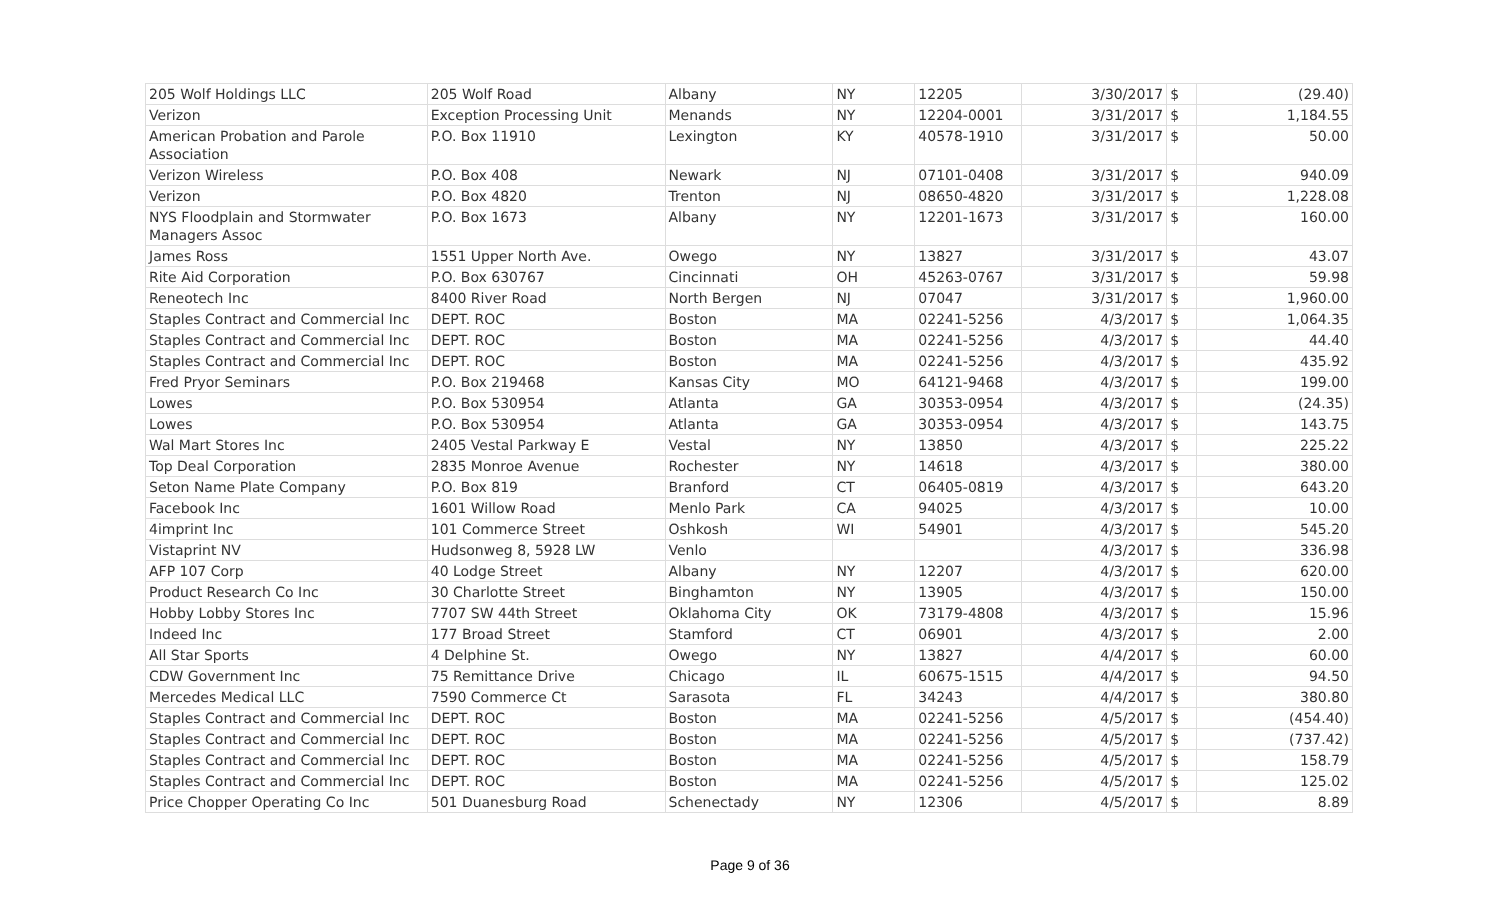| 205 Wolf Holdings LLC | 205 Wolf Road | Albany | NY | 12205 | 3/30/2017 | $ | (29.40) |
| Verizon | Exception Processing Unit | Menands | NY | 12204-0001 | 3/31/2017 | $ | 1,184.55 |
| American Probation and Parole Association | P.O. Box 11910 | Lexington | KY | 40578-1910 | 3/31/2017 | $ | 50.00 |
| Verizon Wireless | P.O. Box 408 | Newark | NJ | 07101-0408 | 3/31/2017 | $ | 940.09 |
| Verizon | P.O. Box 4820 | Trenton | NJ | 08650-4820 | 3/31/2017 | $ | 1,228.08 |
| NYS Floodplain and Stormwater Managers Assoc | P.O. Box 1673 | Albany | NY | 12201-1673 | 3/31/2017 | $ | 160.00 |
| James Ross | 1551 Upper North Ave. | Owego | NY | 13827 | 3/31/2017 | $ | 43.07 |
| Rite Aid Corporation | P.O. Box 630767 | Cincinnati | OH | 45263-0767 | 3/31/2017 | $ | 59.98 |
| Reneotech Inc | 8400 River Road | North Bergen | NJ | 07047 | 3/31/2017 | $ | 1,960.00 |
| Staples Contract and Commercial Inc | DEPT. ROC | Boston | MA | 02241-5256 | 4/3/2017 | $ | 1,064.35 |
| Staples Contract and Commercial Inc | DEPT. ROC | Boston | MA | 02241-5256 | 4/3/2017 | $ | 44.40 |
| Staples Contract and Commercial Inc | DEPT. ROC | Boston | MA | 02241-5256 | 4/3/2017 | $ | 435.92 |
| Fred Pryor Seminars | P.O. Box 219468 | Kansas City | MO | 64121-9468 | 4/3/2017 | $ | 199.00 |
| Lowes | P.O. Box 530954 | Atlanta | GA | 30353-0954 | 4/3/2017 | $ | (24.35) |
| Lowes | P.O. Box 530954 | Atlanta | GA | 30353-0954 | 4/3/2017 | $ | 143.75 |
| Wal Mart Stores Inc | 2405 Vestal Parkway E | Vestal | NY | 13850 | 4/3/2017 | $ | 225.22 |
| Top Deal Corporation | 2835 Monroe Avenue | Rochester | NY | 14618 | 4/3/2017 | $ | 380.00 |
| Seton Name Plate Company | P.O. Box 819 | Branford | CT | 06405-0819 | 4/3/2017 | $ | 643.20 |
| Facebook Inc | 1601 Willow Road | Menlo Park | CA | 94025 | 4/3/2017 | $ | 10.00 |
| 4imprint Inc | 101 Commerce Street | Oshkosh | WI | 54901 | 4/3/2017 | $ | 545.20 |
| Vistaprint NV | Hudsonweg 8, 5928 LW | Venlo | | | 4/3/2017 | $ | 336.98 |
| AFP 107 Corp | 40 Lodge Street | Albany | NY | 12207 | 4/3/2017 | $ | 620.00 |
| Product Research Co Inc | 30 Charlotte Street | Binghamton | NY | 13905 | 4/3/2017 | $ | 150.00 |
| Hobby Lobby Stores Inc | 7707 SW 44th Street | Oklahoma City | OK | 73179-4808 | 4/3/2017 | $ | 15.96 |
| Indeed Inc | 177 Broad Street | Stamford | CT | 06901 | 4/3/2017 | $ | 2.00 |
| All Star Sports | 4 Delphine St. | Owego | NY | 13827 | 4/4/2017 | $ | 60.00 |
| CDW Government Inc | 75 Remittance Drive | Chicago | IL | 60675-1515 | 4/4/2017 | $ | 94.50 |
| Mercedes Medical LLC | 7590 Commerce Ct | Sarasota | FL | 34243 | 4/4/2017 | $ | 380.80 |
| Staples Contract and Commercial Inc | DEPT. ROC | Boston | MA | 02241-5256 | 4/5/2017 | $ | (454.40) |
| Staples Contract and Commercial Inc | DEPT. ROC | Boston | MA | 02241-5256 | 4/5/2017 | $ | (737.42) |
| Staples Contract and Commercial Inc | DEPT. ROC | Boston | MA | 02241-5256 | 4/5/2017 | $ | 158.79 |
| Staples Contract and Commercial Inc | DEPT. ROC | Boston | MA | 02241-5256 | 4/5/2017 | $ | 125.02 |
| Price Chopper Operating Co Inc | 501 Duanesburg Road | Schenectady | NY | 12306 | 4/5/2017 | $ | 8.89 |
Page 9 of 36